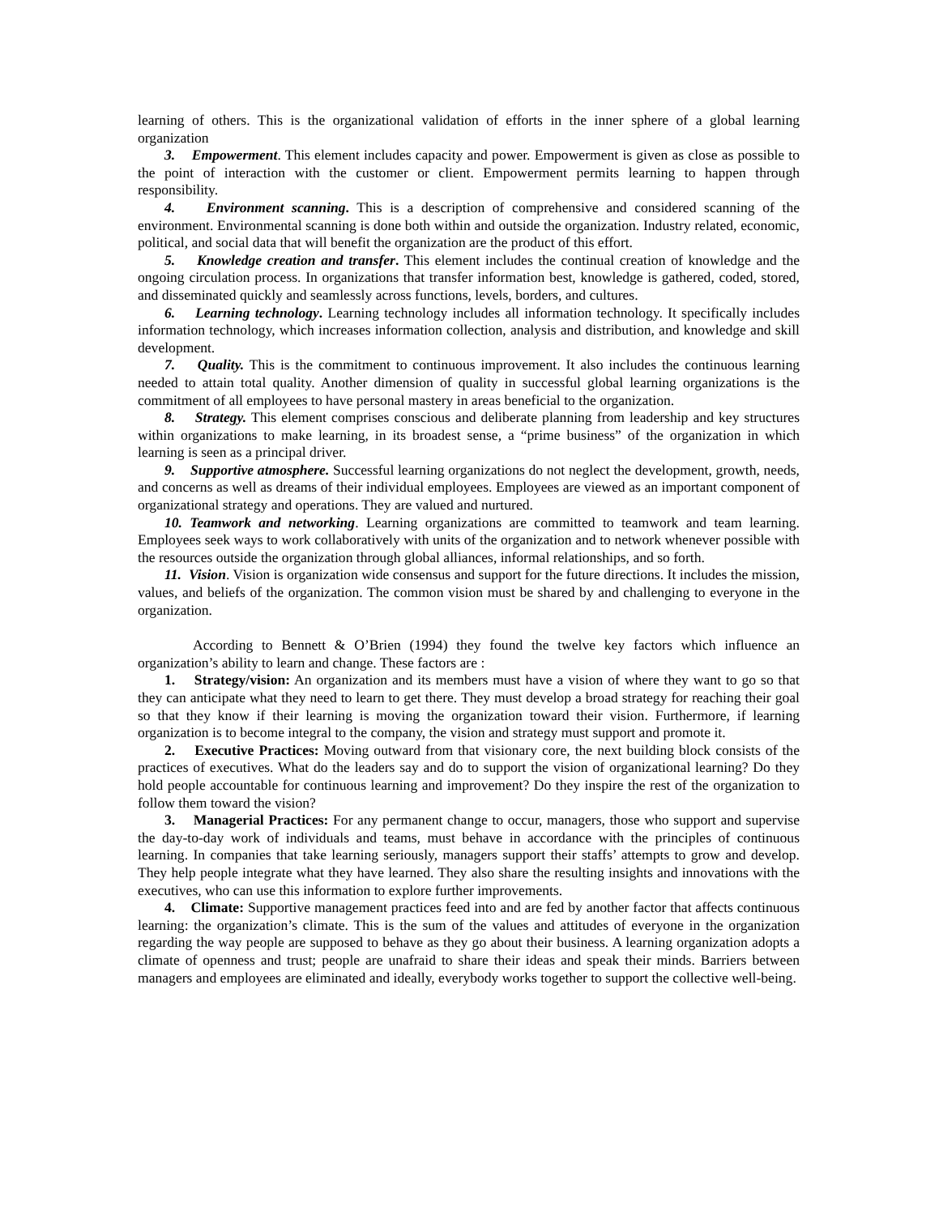learning of others. This is the organizational validation of efforts in the inner sphere of a global learning organization
3. Empowerment. This element includes capacity and power. Empowerment is given as close as possible to the point of interaction with the customer or client. Empowerment permits learning to happen through responsibility.
4. Environment scanning. This is a description of comprehensive and considered scanning of the environment. Environmental scanning is done both within and outside the organization. Industry related, economic, political, and social data that will benefit the organization are the product of this effort.
5. Knowledge creation and transfer. This element includes the continual creation of knowledge and the ongoing circulation process. In organizations that transfer information best, knowledge is gathered, coded, stored, and disseminated quickly and seamlessly across functions, levels, borders, and cultures.
6. Learning technology. Learning technology includes all information technology. It specifically includes information technology, which increases information collection, analysis and distribution, and knowledge and skill development.
7. Quality. This is the commitment to continuous improvement. It also includes the continuous learning needed to attain total quality. Another dimension of quality in successful global learning organizations is the commitment of all employees to have personal mastery in areas beneficial to the organization.
8. Strategy. This element comprises conscious and deliberate planning from leadership and key structures within organizations to make learning, in its broadest sense, a “prime business” of the organization in which learning is seen as a principal driver.
9. Supportive atmosphere. Successful learning organizations do not neglect the development, growth, needs, and concerns as well as dreams of their individual employees. Employees are viewed as an important component of organizational strategy and operations. They are valued and nurtured.
10. Teamwork and networking. Learning organizations are committed to teamwork and team learning. Employees seek ways to work collaboratively with units of the organization and to network whenever possible with the resources outside the organization through global alliances, informal relationships, and so forth.
11. Vision. Vision is organization wide consensus and support for the future directions. It includes the mission, values, and beliefs of the organization. The common vision must be shared by and challenging to everyone in the organization.
According to Bennett & O’Brien (1994) they found the twelve key factors which influence an organization’s ability to learn and change. These factors are :
1. Strategy/vision: An organization and its members must have a vision of where they want to go so that they can anticipate what they need to learn to get there. They must develop a broad strategy for reaching their goal so that they know if their learning is moving the organization toward their vision. Furthermore, if learning organization is to become integral to the company, the vision and strategy must support and promote it.
2. Executive Practices: Moving outward from that visionary core, the next building block consists of the practices of executives. What do the leaders say and do to support the vision of organizational learning? Do they hold people accountable for continuous learning and improvement? Do they inspire the rest of the organization to follow them toward the vision?
3. Managerial Practices: For any permanent change to occur, managers, those who support and supervise the day-to-day work of individuals and teams, must behave in accordance with the principles of continuous learning. In companies that take learning seriously, managers support their staffs’ attempts to grow and develop. They help people integrate what they have learned. They also share the resulting insights and innovations with the executives, who can use this information to explore further improvements.
4. Climate: Supportive management practices feed into and are fed by another factor that affects continuous learning: the organization’s climate. This is the sum of the values and attitudes of everyone in the organization regarding the way people are supposed to behave as they go about their business. A learning organization adopts a climate of openness and trust; people are unafraid to share their ideas and speak their minds. Barriers between managers and employees are eliminated and ideally, everybody works together to support the collective well-being.